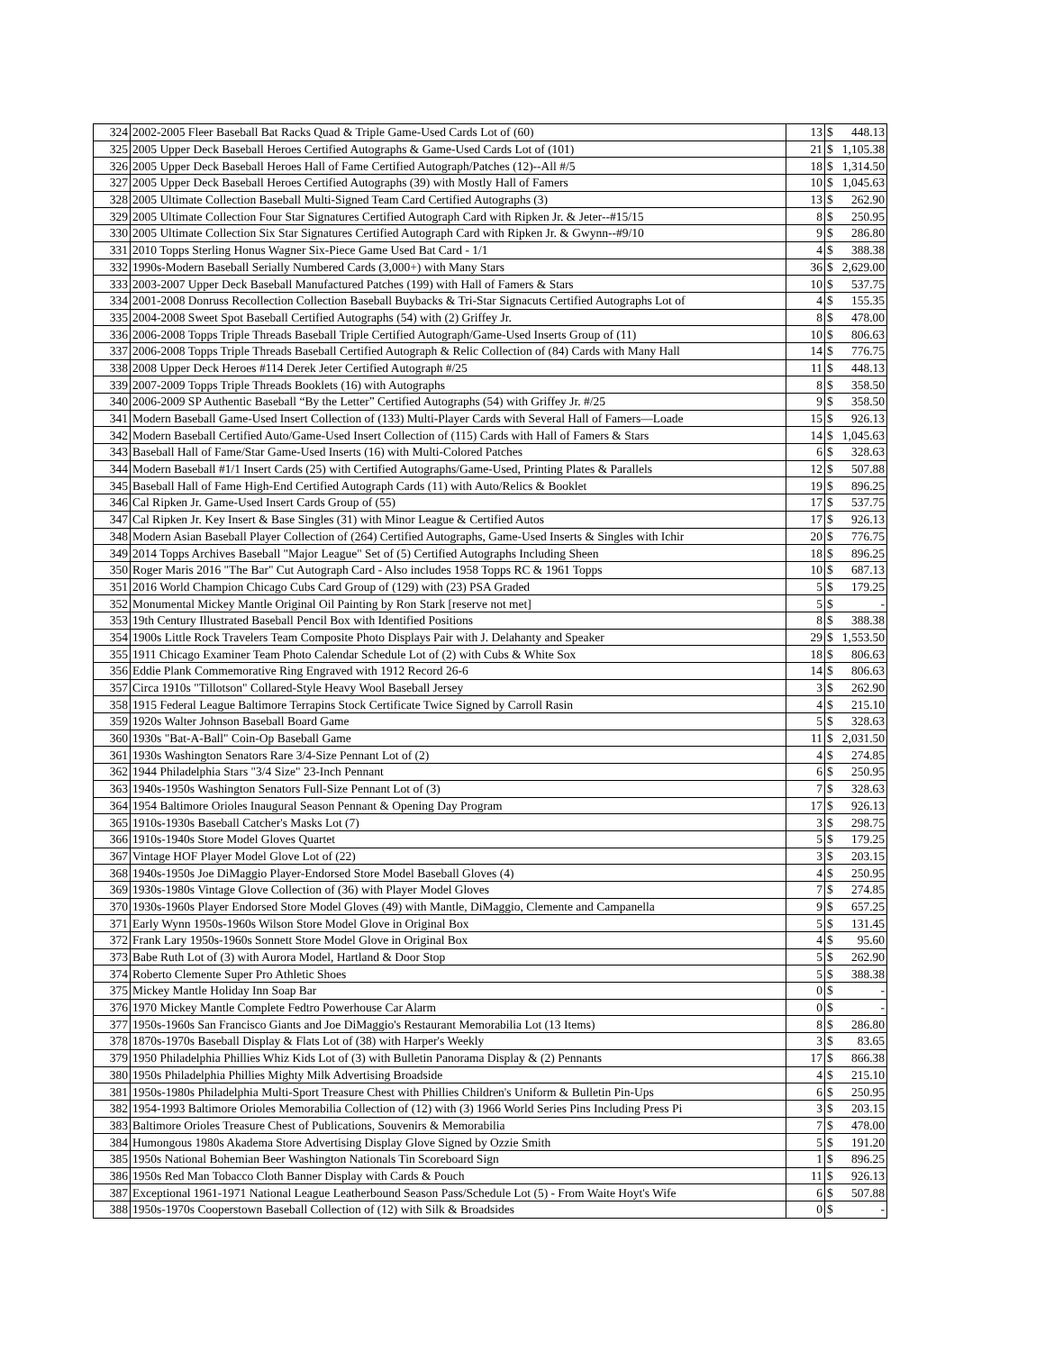| 324 | 2002-2005 Fleer Baseball Bat Racks Quad & Triple Game-Used Cards Lot of (60) | 13 | $ | 448.13 |
| 325 | 2005 Upper Deck Baseball Heroes Certified Autographs & Game-Used Cards Lot of (101) | 21 | $ | 1,105.38 |
| 326 | 2005 Upper Deck Baseball Heroes Hall of Fame Certified Autograph/Patches (12)--All #/5 | 18 | $ | 1,314.50 |
| 327 | 2005 Upper Deck Baseball Heroes Certified Autographs (39) with Mostly Hall of Famers | 10 | $ | 1,045.63 |
| 328 | 2005 Ultimate Collection Baseball Multi-Signed Team Card Certified Autographs (3) | 13 | $ | 262.90 |
| 329 | 2005 Ultimate Collection Four Star Signatures Certified Autograph Card with Ripken Jr. & Jeter--#15/15 | 8 | $ | 250.95 |
| 330 | 2005 Ultimate Collection Six Star Signatures Certified Autograph Card with Ripken Jr. & Gwynn--#9/10 | 9 | $ | 286.80 |
| 331 | 2010 Topps Sterling Honus Wagner Six-Piece Game Used Bat Card - 1/1 | 4 | $ | 388.38 |
| 332 | 1990s-Modern Baseball Serially Numbered Cards (3,000+) with Many Stars | 36 | $ | 2,629.00 |
| 333 | 2003-2007 Upper Deck Baseball Manufactured Patches (199) with Hall of Famers & Stars | 10 | $ | 537.75 |
| 334 | 2001-2008 Donruss Recollection Collection Baseball Buybacks & Tri-Star Signacuts Certified Autographs Lot of | 4 | $ | 155.35 |
| 335 | 2004-2008 Sweet Spot Baseball Certified Autographs (54) with (2) Griffey Jr. | 8 | $ | 478.00 |
| 336 | 2006-2008 Topps Triple Threads Baseball Triple Certified Autograph/Game-Used Inserts Group of (11) | 10 | $ | 806.63 |
| 337 | 2006-2008 Topps Triple Threads Baseball Certified Autograph & Relic Collection of (84) Cards with Many Hall | 14 | $ | 776.75 |
| 338 | 2008 Upper Deck Heroes #114 Derek Jeter Certified Autograph #/25 | 11 | $ | 448.13 |
| 339 | 2007-2009 Topps Triple Threads Booklets (16) with Autographs | 8 | $ | 358.50 |
| 340 | 2006-2009 SP Authentic Baseball “By the Letter” Certified Autographs (54) with Griffey Jr. #/25 | 9 | $ | 358.50 |
| 341 | Modern Baseball Game-Used Insert Collection of (133) Multi-Player Cards with Several Hall of Famers—Loade | 15 | $ | 926.13 |
| 342 | Modern Baseball Certified Auto/Game-Used Insert Collection of (115) Cards with Hall of Famers & Stars | 14 | $ | 1,045.63 |
| 343 | Baseball Hall of Fame/Star Game-Used Inserts (16) with Multi-Colored Patches | 6 | $ | 328.63 |
| 344 | Modern Baseball #1/1 Insert Cards (25) with Certified Autographs/Game-Used, Printing Plates & Parallels | 12 | $ | 507.88 |
| 345 | Baseball Hall of Fame High-End Certified Autograph Cards (11) with Auto/Relics & Booklet | 19 | $ | 896.25 |
| 346 | Cal Ripken Jr. Game-Used Insert Cards Group of (55) | 17 | $ | 537.75 |
| 347 | Cal Ripken Jr. Key Insert & Base Singles (31) with Minor League & Certified Autos | 17 | $ | 926.13 |
| 348 | Modern Asian Baseball Player Collection of (264) Certified Autographs, Game-Used Inserts & Singles with Ichir | 20 | $ | 776.75 |
| 349 | 2014 Topps Archives Baseball "Major League" Set of (5) Certified Autographs Including Sheen | 18 | $ | 896.25 |
| 350 | Roger Maris 2016 "The Bar" Cut Autograph Card - Also includes 1958 Topps RC & 1961 Topps | 10 | $ | 687.13 |
| 351 | 2016 World Champion Chicago Cubs Card Group of (129) with (23) PSA Graded | 5 | $ | 179.25 |
| 352 | Monumental Mickey Mantle Original Oil Painting by Ron Stark [reserve not met] | 5 | $ | - |
| 353 | 19th Century Illustrated Baseball Pencil Box with Identified Positions | 8 | $ | 388.38 |
| 354 | 1900s Little Rock Travelers Team Composite Photo Displays Pair with J. Delahanty and Speaker | 29 | $ | 1,553.50 |
| 355 | 1911 Chicago Examiner Team Photo Calendar Schedule Lot of (2) with Cubs & White Sox | 18 | $ | 806.63 |
| 356 | Eddie Plank Commemorative Ring Engraved with 1912 Record 26-6 | 14 | $ | 806.63 |
| 357 | Circa 1910s "Tillotson" Collared-Style Heavy Wool Baseball Jersey | 3 | $ | 262.90 |
| 358 | 1915 Federal League Baltimore Terrapins Stock Certificate Twice Signed by Carroll Rasin | 4 | $ | 215.10 |
| 359 | 1920s Walter Johnson Baseball Board Game | 5 | $ | 328.63 |
| 360 | 1930s "Bat-A-Ball" Coin-Op Baseball Game | 11 | $ | 2,031.50 |
| 361 | 1930s Washington Senators Rare 3/4-Size Pennant Lot of (2) | 4 | $ | 274.85 |
| 362 | 1944 Philadelphia Stars "3/4 Size" 23-Inch Pennant | 6 | $ | 250.95 |
| 363 | 1940s-1950s Washington Senators Full-Size Pennant Lot of (3) | 7 | $ | 328.63 |
| 364 | 1954 Baltimore Orioles Inaugural Season Pennant & Opening Day Program | 17 | $ | 926.13 |
| 365 | 1910s-1930s Baseball Catcher's Masks Lot (7) | 3 | $ | 298.75 |
| 366 | 1910s-1940s Store Model Gloves Quartet | 5 | $ | 179.25 |
| 367 | Vintage HOF Player Model Glove Lot of (22) | 3 | $ | 203.15 |
| 368 | 1940s-1950s Joe DiMaggio Player-Endorsed Store Model Baseball Gloves (4) | 4 | $ | 250.95 |
| 369 | 1930s-1980s Vintage Glove Collection of (36) with Player Model Gloves | 7 | $ | 274.85 |
| 370 | 1930s-1960s Player Endorsed Store Model Gloves (49) with Mantle, DiMaggio, Clemente and Campanella | 9 | $ | 657.25 |
| 371 | Early Wynn 1950s-1960s Wilson Store Model Glove in Original Box | 5 | $ | 131.45 |
| 372 | Frank Lary 1950s-1960s Sonnett Store Model Glove in Original Box | 4 | $ | 95.60 |
| 373 | Babe Ruth Lot of (3) with Aurora Model, Hartland & Door Stop | 5 | $ | 262.90 |
| 374 | Roberto Clemente Super Pro Athletic Shoes | 5 | $ | 388.38 |
| 375 | Mickey Mantle Holiday Inn Soap Bar | 0 | $ | - |
| 376 | 1970 Mickey Mantle Complete Fedtro Powerhouse Car Alarm | 0 | $ | - |
| 377 | 1950s-1960s San Francisco Giants and Joe DiMaggio's Restaurant Memorabilia Lot (13 Items) | 8 | $ | 286.80 |
| 378 | 1870s-1970s Baseball Display & Flats Lot of (38) with Harper's Weekly | 3 | $ | 83.65 |
| 379 | 1950 Philadelphia Phillies Whiz Kids Lot of (3) with Bulletin Panorama Display & (2) Pennants | 17 | $ | 866.38 |
| 380 | 1950s Philadelphia Phillies Mighty Milk Advertising Broadside | 4 | $ | 215.10 |
| 381 | 1950s-1980s Philadelphia Multi-Sport Treasure Chest with Phillies Children's Uniform & Bulletin Pin-Ups | 6 | $ | 250.95 |
| 382 | 1954-1993 Baltimore Orioles Memorabilia Collection of (12) with (3) 1966 World Series Pins Including Press Pi | 3 | $ | 203.15 |
| 383 | Baltimore Orioles Treasure Chest of Publications, Souvenirs & Memorabilia | 7 | $ | 478.00 |
| 384 | Humongous 1980s Akadema Store Advertising Display Glove Signed by Ozzie Smith | 5 | $ | 191.20 |
| 385 | 1950s National Bohemian Beer Washington Nationals Tin Scoreboard Sign | 1 | $ | 896.25 |
| 386 | 1950s Red Man Tobacco Cloth Banner Display with Cards & Pouch | 11 | $ | 926.13 |
| 387 | Exceptional 1961-1971 National League Leatherbound Season Pass/Schedule Lot (5) - From Waite Hoyt's Wife | 6 | $ | 507.88 |
| 388 | 1950s-1970s Cooperstown Baseball Collection of (12) with Silk & Broadsides | 0 | $ | - |